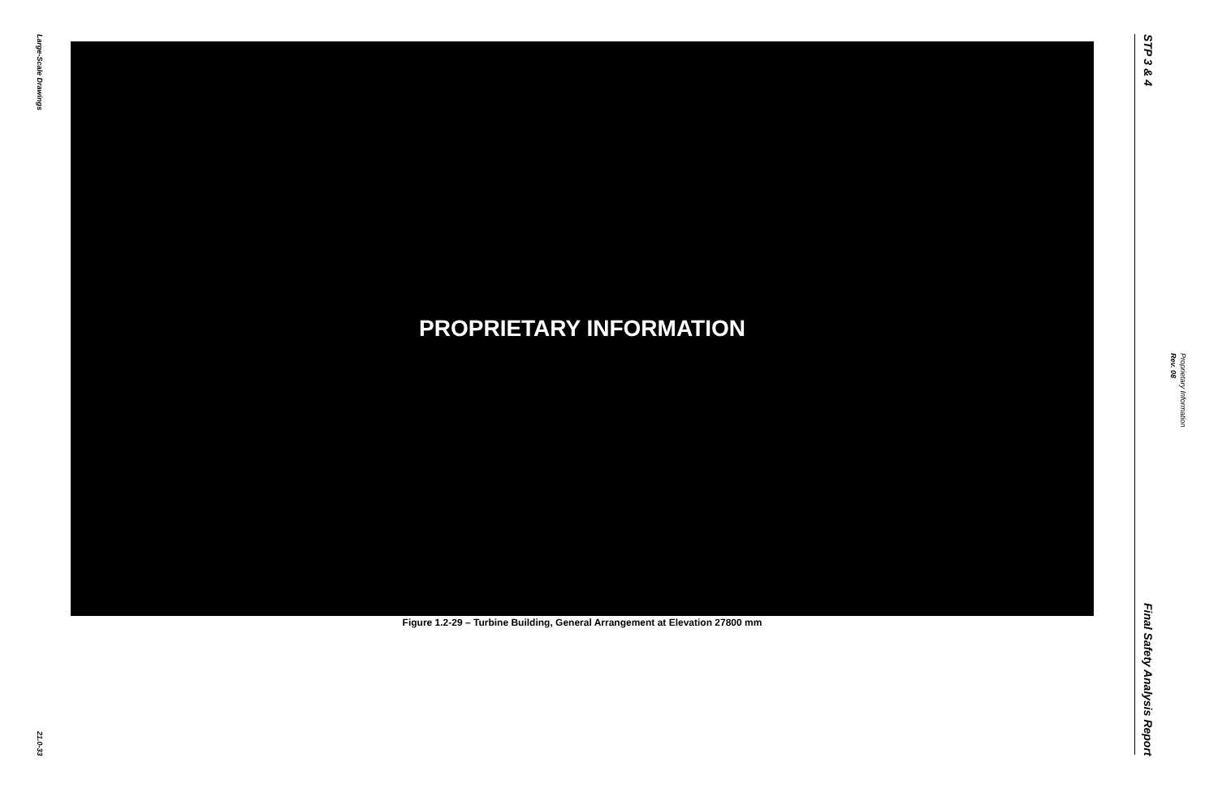Large-Scale Drawings
21.0-33
PROPRIETARY INFORMATION
Figure 1.2-29 – Turbine Building, General Arrangement at Elevation 27800 mm
STP 3 & 4
Final Safety Analysis Report
Rev. 08 Proprietary Information